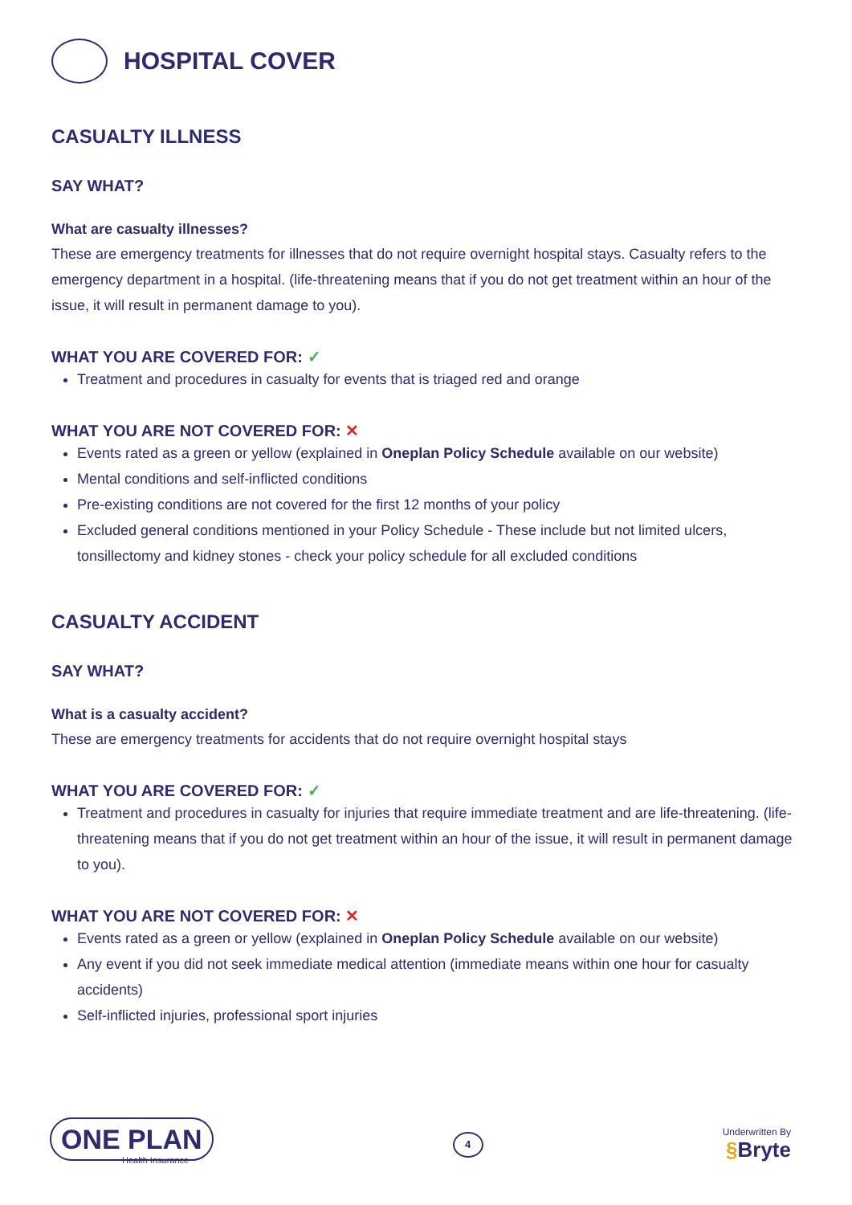HOSPITAL COVER
CASUALTY ILLNESS
SAY WHAT?
What are casualty illnesses?
These are emergency treatments for illnesses that do not require overnight hospital stays. Casualty refers to the emergency department in a hospital. (life-threatening means that if you do not get treatment within an hour of the issue, it will result in permanent damage to you).
WHAT YOU ARE COVERED FOR: ✓
Treatment and procedures in casualty for events that is triaged red and orange
WHAT YOU ARE NOT COVERED FOR: ✕
Events rated as a green or yellow (explained in Oneplan Policy Schedule available on our website)
Mental conditions and self-inflicted conditions
Pre-existing conditions are not covered for the first 12 months of your policy
Excluded general conditions mentioned in your Policy Schedule - These include but not limited ulcers, tonsillectomy and kidney stones - check your policy schedule for all excluded conditions
CASUALTY ACCIDENT
SAY WHAT?
What is a casualty accident?
These are emergency treatments for accidents that do not require overnight hospital stays
WHAT YOU ARE COVERED FOR: ✓
Treatment and procedures in casualty for injuries that require immediate treatment and are life-threatening. (life-threatening means that if you do not get treatment within an hour of the issue, it will result in permanent damage to you).
WHAT YOU ARE NOT COVERED FOR: ✕
Events rated as a green or yellow (explained in Oneplan Policy Schedule available on our website)
Any event if you did not seek immediate medical attention (immediate means within one hour for casualty accidents)
Self-inflicted injuries, professional sport injuries
ONE PLAN
Health Insurance
4
Underwritten By
§Bryte